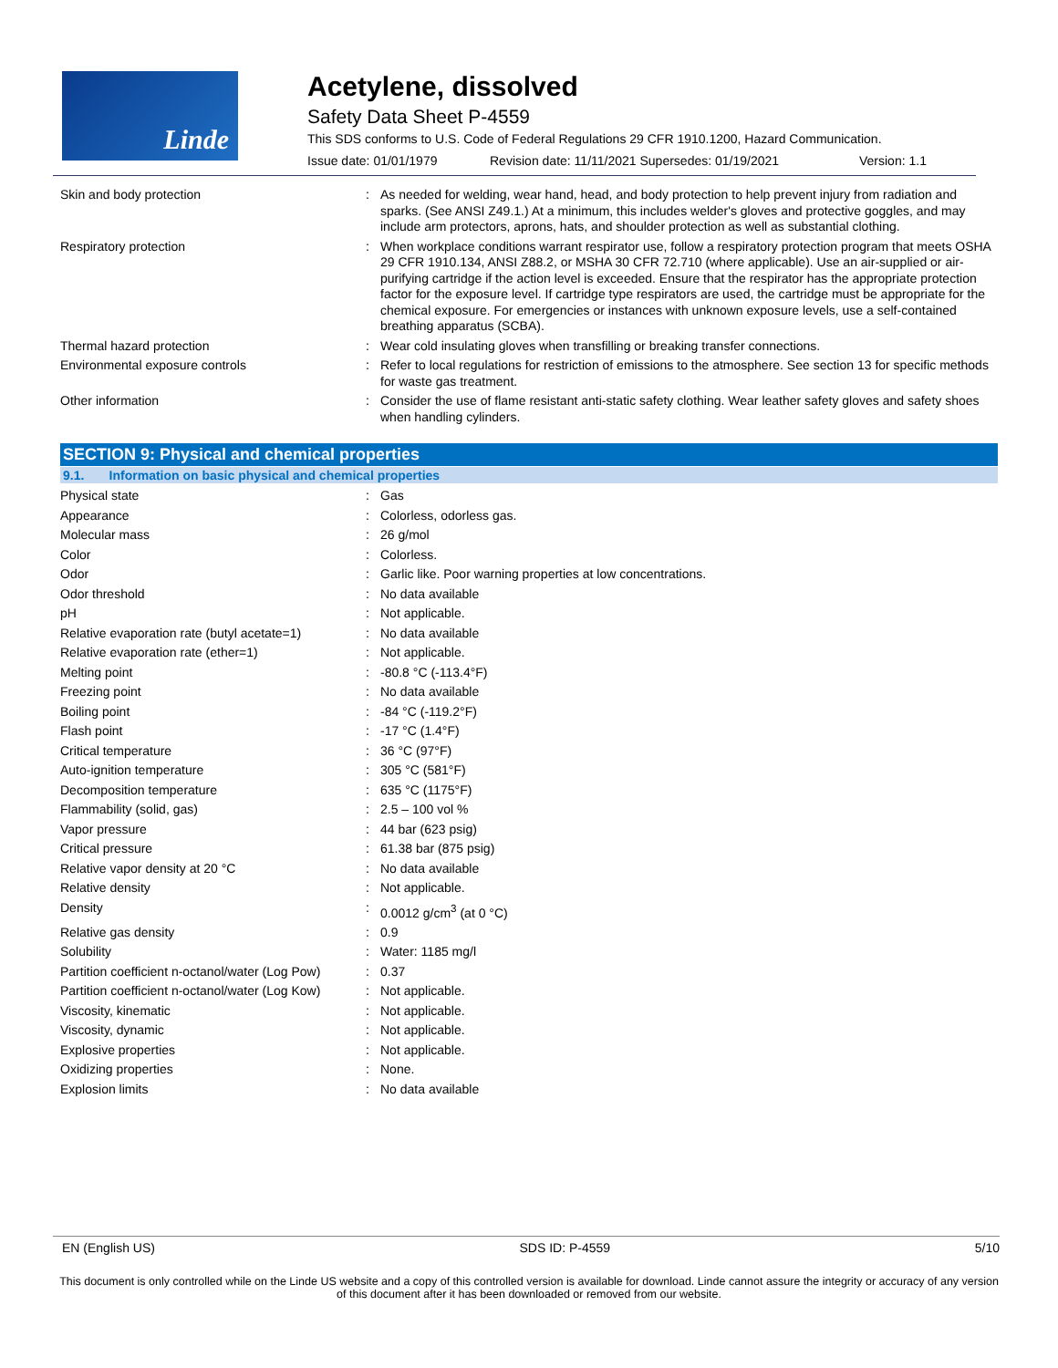Linde
Acetylene, dissolved
Safety Data Sheet P-4559
This SDS conforms to U.S. Code of Federal Regulations 29 CFR 1910.1200, Hazard Communication.
Issue date: 01/01/1979 Revision date: 11/11/2021 Supersedes: 01/19/2021 Version: 1.1
| Skin and body protection | : | As needed for welding, wear hand, head, and body protection to help prevent injury from radiation and sparks. (See ANSI Z49.1.) At a minimum, this includes welder's gloves and protective goggles, and may include arm protectors, aprons, hats, and shoulder protection as well as substantial clothing. |
| Respiratory protection | : | When workplace conditions warrant respirator use, follow a respiratory protection program that meets OSHA 29 CFR 1910.134, ANSI Z88.2, or MSHA 30 CFR 72.710 (where applicable). Use an air-supplied or air-purifying cartridge if the action level is exceeded. Ensure that the respirator has the appropriate protection factor for the exposure level. If cartridge type respirators are used, the cartridge must be appropriate for the chemical exposure. For emergencies or instances with unknown exposure levels, use a self-contained breathing apparatus (SCBA). |
| Thermal hazard protection | : | Wear cold insulating gloves when transfilling or breaking transfer connections. |
| Environmental exposure controls | : | Refer to local regulations for restriction of emissions to the atmosphere. See section 13 for specific methods for waste gas treatment. |
| Other information | : | Consider the use of flame resistant anti-static safety clothing. Wear leather safety gloves and safety shoes when handling cylinders. |
SECTION 9: Physical and chemical properties
9.1. Information on basic physical and chemical properties
| Physical state | : | Gas |
| Appearance | : | Colorless, odorless gas. |
| Molecular mass | : | 26 g/mol |
| Color | : | Colorless. |
| Odor | : | Garlic like. Poor warning properties at low concentrations. |
| Odor threshold | : | No data available |
| pH | : | Not applicable. |
| Relative evaporation rate (butyl acetate=1) | : | No data available |
| Relative evaporation rate (ether=1) | : | Not applicable. |
| Melting point | : | -80.8 °C (-113.4°F) |
| Freezing point | : | No data available |
| Boiling point | : | -84 °C (-119.2°F) |
| Flash point | : | -17 °C (1.4°F) |
| Critical temperature | : | 36 °C (97°F) |
| Auto-ignition temperature | : | 305 °C (581°F) |
| Decomposition temperature | : | 635 °C (1175°F) |
| Flammability (solid, gas) | : | 2.5 – 100 vol % |
| Vapor pressure | : | 44 bar (623 psig) |
| Critical pressure | : | 61.38 bar (875 psig) |
| Relative vapor density at 20 °C | : | No data available |
| Relative density | : | Not applicable. |
| Density | : | 0.0012 g/cm<sup>3</sup> (at 0 °C) |
| Relative gas density | : | 0.9 |
| Solubility | : | Water: 1185 mg/l |
| Partition coefficient n-octanol/water (Log Pow) | : | 0.37 |
| Partition coefficient n-octanol/water (Log Kow) | : | Not applicable. |
| Viscosity, kinematic | : | Not applicable. |
| Viscosity, dynamic | : | Not applicable. |
| Explosive properties | : | Not applicable. |
| Oxidizing properties | : | None. |
| Explosion limits | : | No data available |
EN (English US) SDS ID: P-4559 5/10
This document is only controlled while on the Linde US website and a copy of this controlled version is available for download. Linde cannot assure the integrity or accuracy of any version of this document after it has been downloaded or removed from our website.